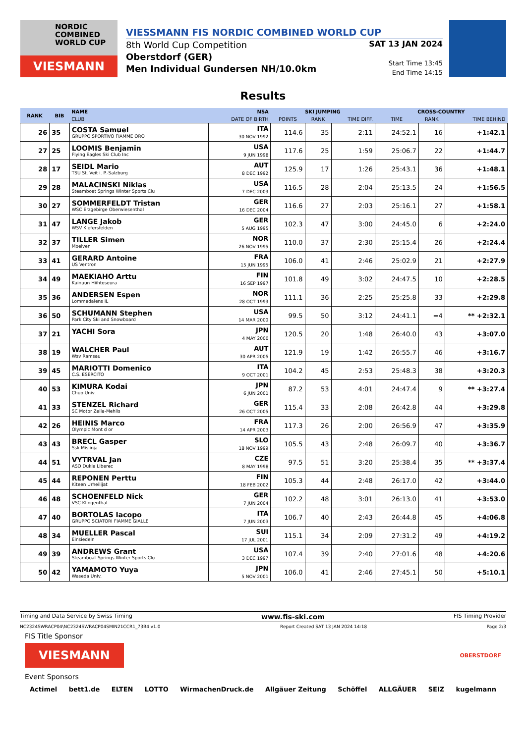NORDIC
COMBINED
WORLD CUP
VIESMANN
VIESSMANN FIS NORDIC COMBINED WORLD CUP
8th World Cup Competition
Oberstdorf (GER)
Men Individual Gundersen NH/10.0km
SAT 13 JAN 2024
Start Time 13:45
End Time 14:15
Results
| RANK | BIB | NAME | NSA | SKI JUMPING | | | CROSS-COUNTRY | | |
| --- | --- | --- | --- | --- | --- | --- | --- | --- | --- |
| | | CLUB | DATE OF BIRTH | POINTS | RANK | TIME DIFF. | TIME | RANK | TIME BEHIND |
| 26 | 35 | COSTA Samuel GRUPPO SPORTIVO FIAMME ORO | ITA 30 NOV 1992 | 114.6 | 35 | 2:11 | 24:52.1 | 16 | +1:42.1 |
| 27 | 25 | LOOMIS Benjamin Flying Eagles Ski Club Inc | USA 9 JUN 1998 | 117.6 | 25 | 1:59 | 25:06.7 | 22 | +1:44.7 |
| 28 | 17 | SEIDL Mario TSU St. Veit i. P.-Salzburg | AUT 8 DEC 1992 | 125.9 | 17 | 1:26 | 25:43.1 | 36 | +1:48.1 |
| 29 | 28 | MALACINSKI Niklas Steamboat Springs Winter Sports Clu | USA 7 DEC 2003 | 116.5 | 28 | 2:04 | 25:13.5 | 24 | +1:56.5 |
| 30 | 27 | SOMMERFELDT Tristan WSC Erzgebirge Oberwiesenthal | GER 16 DEC 2004 | 116.6 | 27 | 2:03 | 25:16.1 | 27 | +1:58.1 |
| 31 | 47 | LANGE Jakob WSV Kiefersfelden | GER 5 AUG 1995 | 102.3 | 47 | 3:00 | 24:45.0 | 6 | +2:24.0 |
| 32 | 37 | TILLER Simen Moelven | NOR 26 NOV 1995 | 110.0 | 37 | 2:30 | 25:15.4 | 26 | +2:24.4 |
| 33 | 41 | GERARD Antoine US Ventron | FRA 15 JUN 1995 | 106.0 | 41 | 2:46 | 25:02.9 | 21 | +2:27.9 |
| 34 | 49 | MAEKIAHO Arttu Kainuun Hiihtoseura | FIN 16 SEP 1997 | 101.8 | 49 | 3:02 | 24:47.5 | 10 | +2:28.5 |
| 35 | 36 | ANDERSEN Espen Lommedalens IL | NOR 28 OCT 1993 | 111.1 | 36 | 2:25 | 25:25.8 | 33 | +2:29.8 |
| 36 | 50 | SCHUMANN Stephen Park City Ski and Snowboard | USA 14 MAR 2000 | 99.5 | 50 | 3:12 | 24:41.1 | =4 | ** +2:32.1 |
| 37 | 21 | YACHI Sora | JPN 4 MAY 2000 | 120.5 | 20 | 1:48 | 26:40.0 | 43 | +3:07.0 |
| 38 | 19 | WALCHER Paul Wsv Ramsau | AUT 30 APR 2005 | 121.9 | 19 | 1:42 | 26:55.7 | 46 | +3:16.7 |
| 39 | 45 | MARIOTTI Domenico C.S. ESERCITO | ITA 9 OCT 2001 | 104.2 | 45 | 2:53 | 25:48.3 | 38 | +3:20.3 |
| 40 | 53 | KIMURA Kodai Chuo Univ. | JPN 6 JUN 2001 | 87.2 | 53 | 4:01 | 24:47.4 | 9 | ** +3:27.4 |
| 41 | 33 | STENZEL Richard SC Motor Zella-Mehlis | GER 26 OCT 2005 | 115.4 | 33 | 2:08 | 26:42.8 | 44 | +3:29.8 |
| 42 | 26 | HEINIS Marco Olympic Mont d or | FRA 14 APR 2003 | 117.3 | 26 | 2:00 | 26:56.9 | 47 | +3:35.9 |
| 43 | 43 | BRECL Gasper Ssk Mislinja | SLO 18 NOV 1999 | 105.5 | 43 | 2:48 | 26:09.7 | 40 | +3:36.7 |
| 44 | 51 | VYTRVAL Jan ASO Dukla Liberec | CZE 8 MAY 1998 | 97.5 | 51 | 3:20 | 25:38.4 | 35 | ** +3:37.4 |
| 45 | 44 | REPONEN Perttu Kiteen Urheilijat | FIN 18 FEB 2002 | 105.3 | 44 | 2:48 | 26:17.0 | 42 | +3:44.0 |
| 46 | 48 | SCHOENFELD Nick VSC Klingenthal | GER 7 JUN 2004 | 102.2 | 48 | 3:01 | 26:13.0 | 41 | +3:53.0 |
| 47 | 40 | BORTOLAS Iacopo GRUPPO SCIATORI FIAMME GIALLE | ITA 7 JUN 2003 | 106.7 | 40 | 2:43 | 26:44.8 | 45 | +4:06.8 |
| 48 | 34 | MUELLER Pascal Einsiedeln | SUI 17 JUL 2001 | 115.1 | 34 | 2:09 | 27:31.2 | 49 | +4:19.2 |
| 49 | 39 | ANDREWS Grant Steamboat Springs Winter Sports Clu | USA 3 DEC 1997 | 107.4 | 39 | 2:40 | 27:01.6 | 48 | +4:20.6 |
| 50 | 42 | YAMAMOTO Yuya Waseda Univ. | JPN 5 NOV 2001 | 106.0 | 41 | 2:46 | 27:45.1 | 50 | +5:10.1 |
Timing and Data Service by Swiss Timing www.fis-ski.com FIS Timing Provider
NC2324SWRACP04\NC2324SWRACP04SMIN21CCR1_73B4 v1.0 Report Created SAT 13 JAN 2024 14:18 Page 2/3
FIS Title Sponsor
VIESMANN
OBERSTDORF
Event Sponsors
Actimel bett1.de ELTEN LOTTO WirmachenDruck.de Allgäuer Zeitung Schöffel ALLGÄUER SEIZ kugelmann